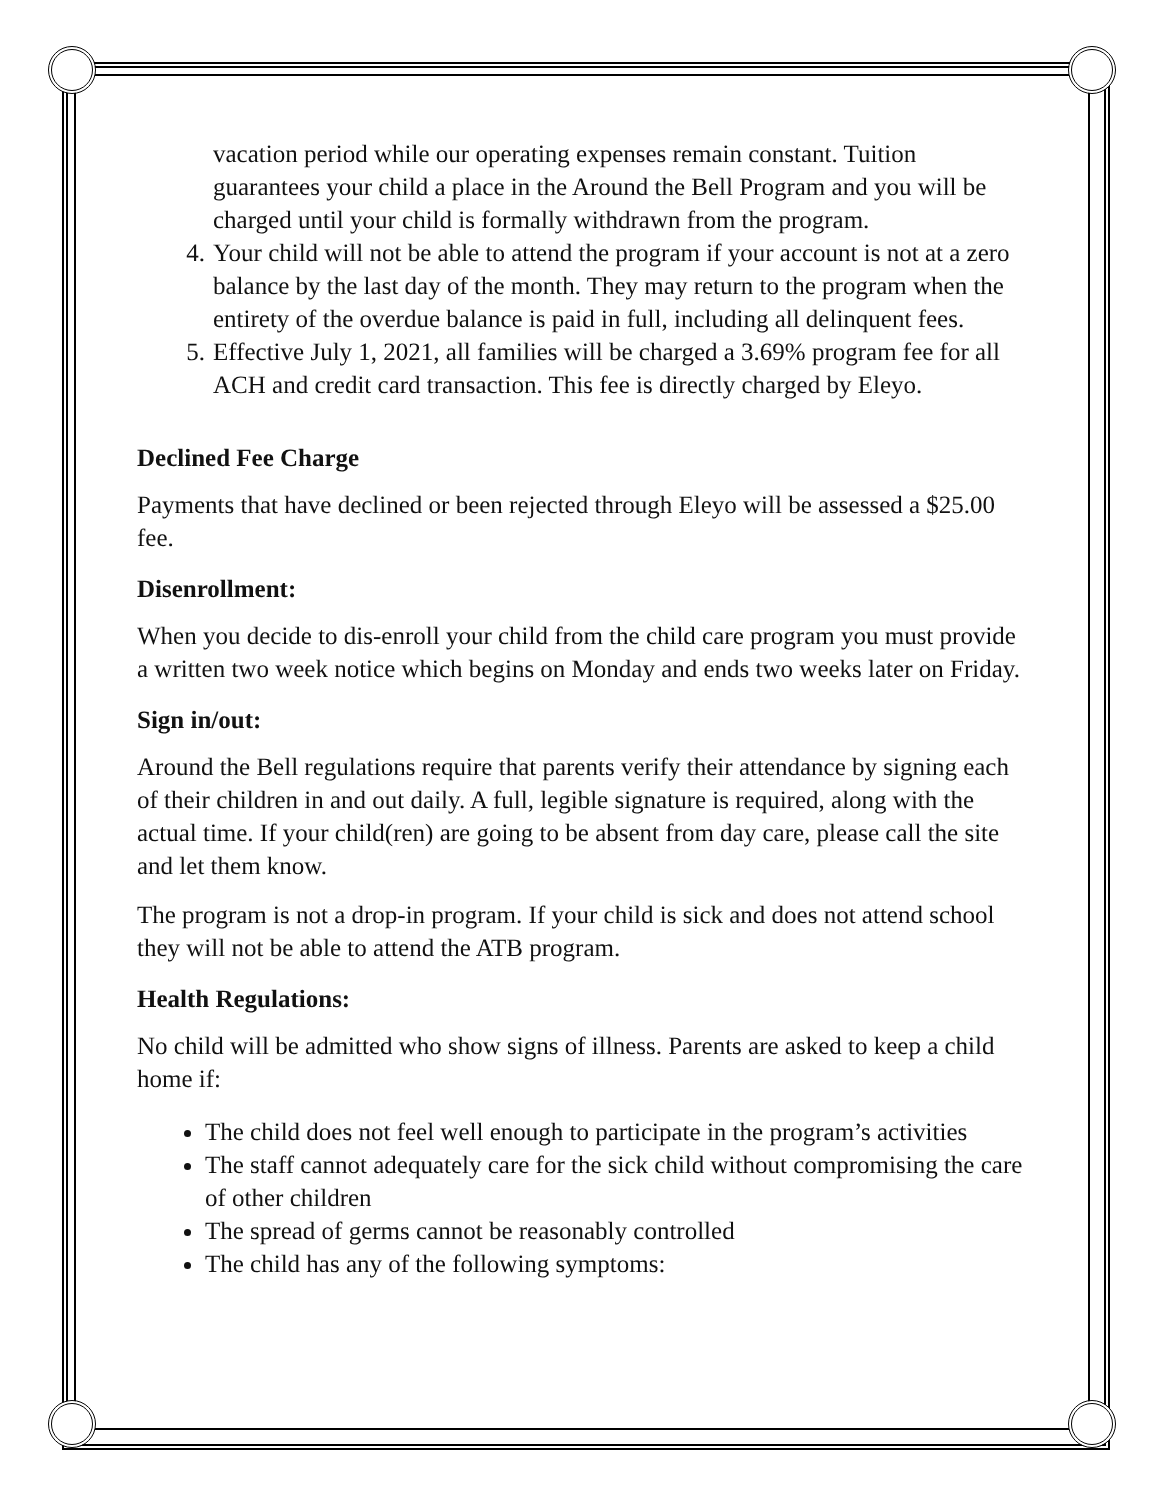vacation period while our operating expenses remain constant. Tuition guarantees your child a place in the Around the Bell Program and you will be charged until your child is formally withdrawn from the program.
4. Your child will not be able to attend the program if your account is not at a zero balance by the last day of the month. They may return to the program when the entirety of the overdue balance is paid in full, including all delinquent fees.
5. Effective July 1, 2021, all families will be charged a 3.69% program fee for all ACH and credit card transaction. This fee is directly charged by Eleyo.
Declined Fee Charge
Payments that have declined or been rejected through Eleyo will be assessed a $25.00 fee.
Disenrollment:
When you decide to dis-enroll your child from the child care program you must provide a written two week notice which begins on Monday and ends two weeks later on Friday.
Sign in/out:
Around the Bell regulations require that parents verify their attendance by signing each of their children in and out daily. A full, legible signature is required, along with the actual time. If your child(ren) are going to be absent from day care, please call the site and let them know.
The program is not a drop-in program. If your child is sick and does not attend school they will not be able to attend the ATB program.
Health Regulations:
No child will be admitted who show signs of illness. Parents are asked to keep a child home if:
The child does not feel well enough to participate in the program’s activities
The staff cannot adequately care for the sick child without compromising the care of other children
The spread of germs cannot be reasonably controlled
The child has any of the following symptoms: